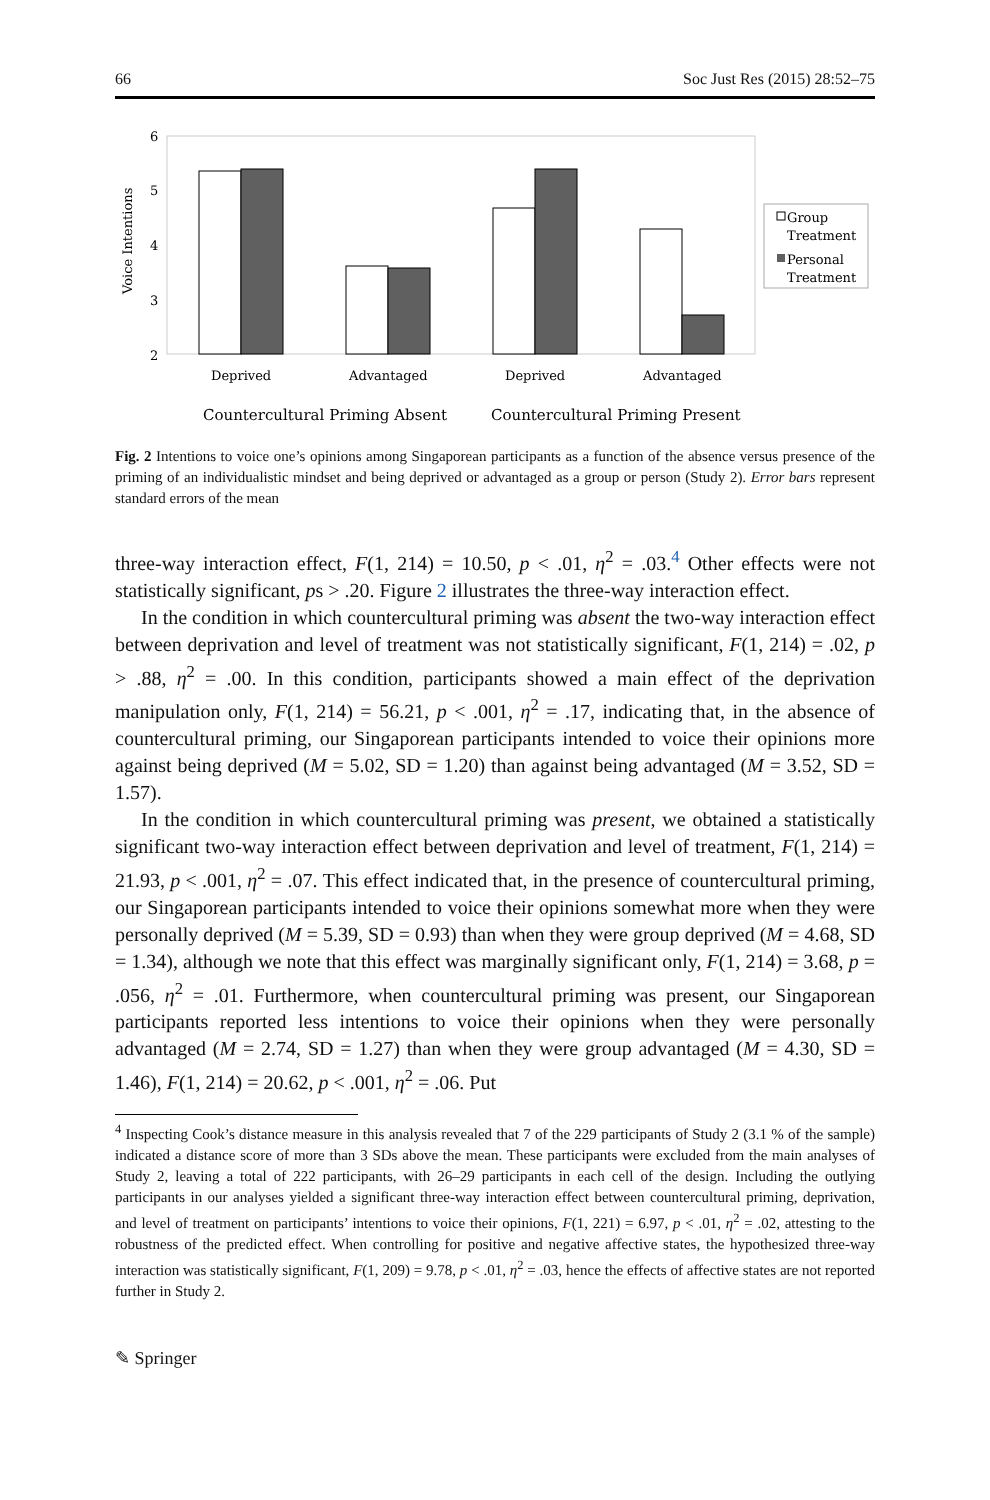66 Soc Just Res (2015) 28:52–75
Voice Intentions
6
5
4
3
2
Deprived
Advantaged
Deprived
Advantaged
Countercultural Priming Absent
Countercultural Priming Present
Group
Treatment
Personal
Treatment
Fig. 2 Intentions to voice one’s opinions among Singaporean participants as a function of the absence versus presence of the priming of an individualistic mindset and being deprived or advantaged as a group or person (Study 2). Error bars represent standard errors of the mean
three-way interaction effect, F(1, 214) = 10.50, p < .01, η<sup>2</sup> = .03.<sup>4</sup> Other effects were not statistically significant, ps > .20. Figure 2 illustrates the three-way interaction effect.
In the condition in which countercultural priming was absent the two-way interaction effect between deprivation and level of treatment was not statistically significant, F(1, 214) = .02, p > .88, η<sup>2</sup> = .00. In this condition, participants showed a main effect of the deprivation manipulation only, F(1, 214) = 56.21, p < .001, η<sup>2</sup> = .17, indicating that, in the absence of countercultural priming, our Singaporean participants intended to voice their opinions more against being deprived (M = 5.02, SD = 1.20) than against being advantaged (M = 3.52, SD = 1.57).
In the condition in which countercultural priming was present, we obtained a statistically significant two-way interaction effect between deprivation and level of treatment, F(1, 214) = 21.93, p < .001, η<sup>2</sup> = .07. This effect indicated that, in the presence of countercultural priming, our Singaporean participants intended to voice their opinions somewhat more when they were personally deprived (M = 5.39, SD = 0.93) than when they were group deprived (M = 4.68, SD = 1.34), although we note that this effect was marginally significant only, F(1, 214) = 3.68, p = .056, η<sup>2</sup> = .01. Furthermore, when countercultural priming was present, our Singaporean participants reported less intentions to voice their opinions when they were personally advantaged (M = 2.74, SD = 1.27) than when they were group advantaged (M = 4.30, SD = 1.46), F(1, 214) = 20.62, p < .001, η<sup>2</sup> = .06. Put
<sup>4</sup> Inspecting Cook’s distance measure in this analysis revealed that 7 of the 229 participants of Study 2 (3.1 % of the sample) indicated a distance score of more than 3 SDs above the mean. These participants were excluded from the main analyses of Study 2, leaving a total of 222 participants, with 26–29 participants in each cell of the design. Including the outlying participants in our analyses yielded a significant three-way interaction effect between countercultural priming, deprivation, and level of treatment on participants’ intentions to voice their opinions, F(1, 221) = 6.97, p < .01, η<sup>2</sup> = .02, attesting to the robustness of the predicted effect. When controlling for positive and negative affective states, the hypothesized three-way interaction was statistically significant, F(1, 209) = 9.78, p < .01, η<sup>2</sup> = .03, hence the effects of affective states are not reported further in Study 2.
✎ Springer